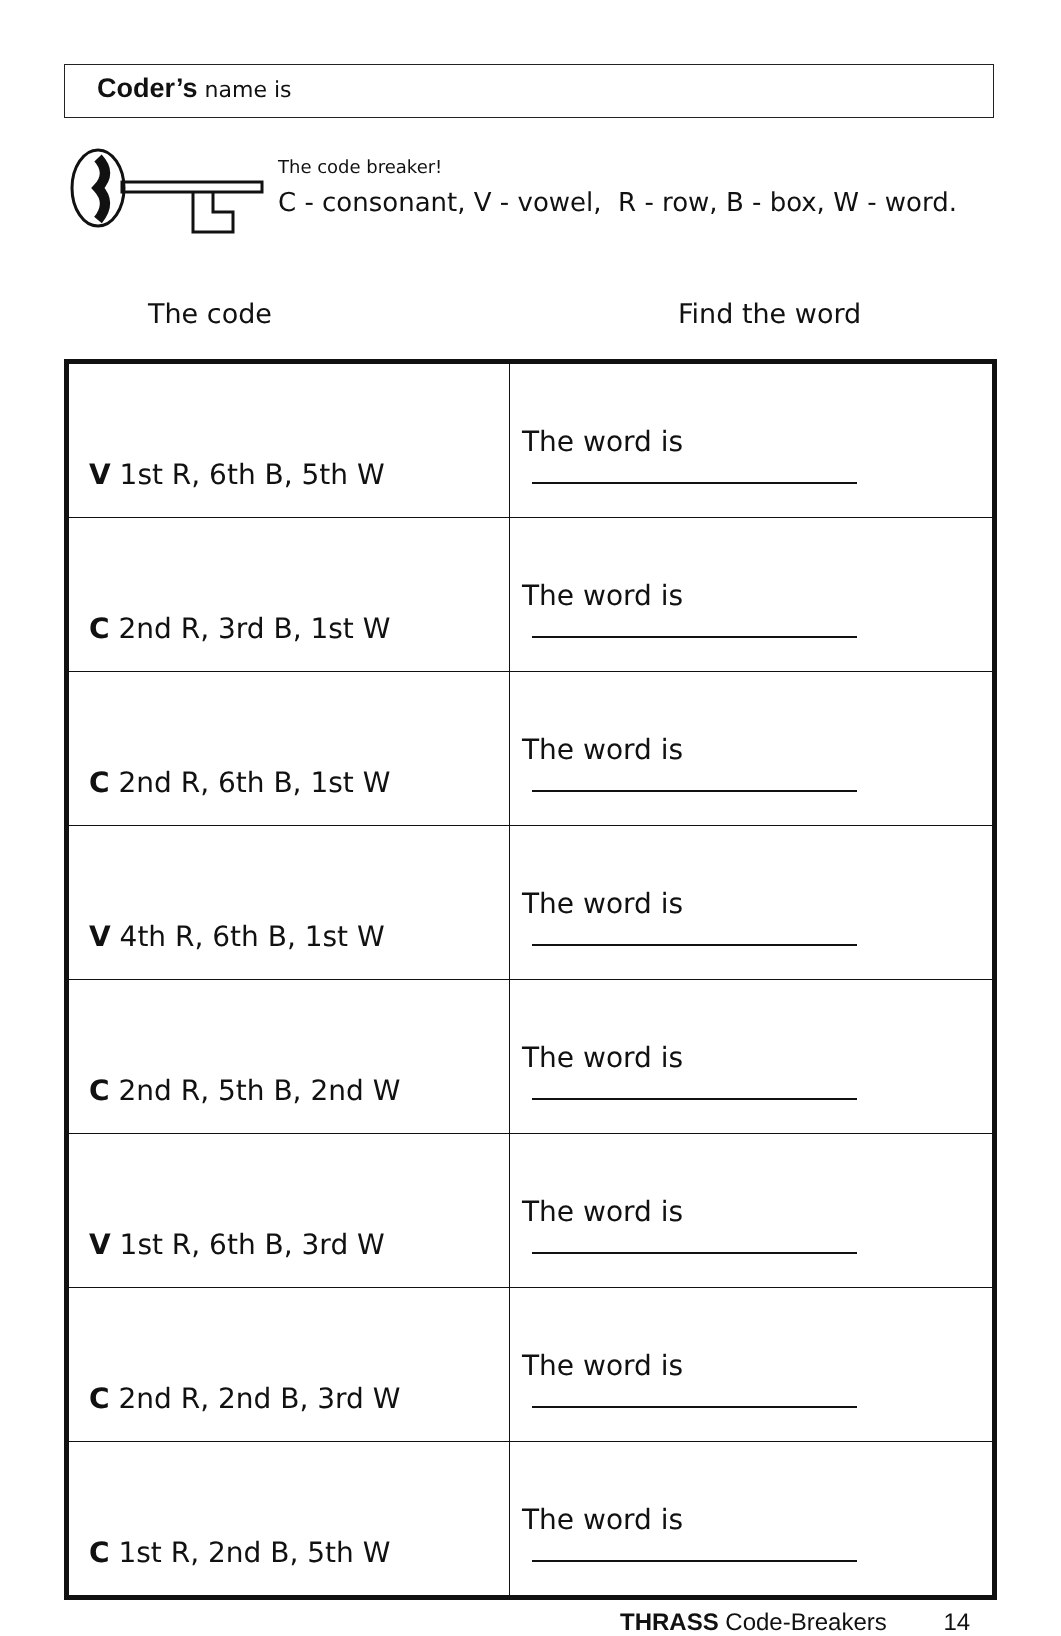Coder’s name is
The code breaker!
C - consonant, V - vowel, R - row, B - box, W - word.
The code Find the word
| V 1st R, 6th B, 5th W | The word is |
| C 2nd R, 3rd B, 1st W | The word is |
| C 2nd R, 6th B, 1st W | The word is |
| V 4th R, 6th B, 1st W | The word is |
| C 2nd R, 5th B, 2nd W | The word is |
| V 1st R, 6th B, 3rd W | The word is |
| C 2nd R, 2nd B, 3rd W | The word is |
| C 1st R, 2nd B, 5th W | The word is |
THRASS Code-Breakers 14